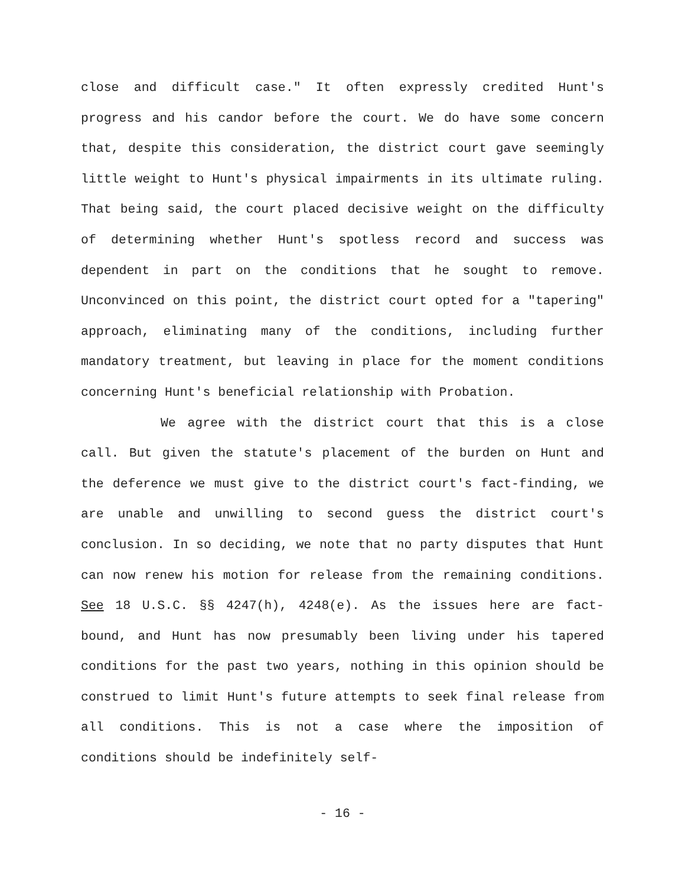close and difficult case." It often expressly credited Hunt's progress and his candor before the court. We do have some concern that, despite this consideration, the district court gave seemingly little weight to Hunt's physical impairments in its ultimate ruling. That being said, the court placed decisive weight on the difficulty of determining whether Hunt's spotless record and success was dependent in part on the conditions that he sought to remove. Unconvinced on this point, the district court opted for a "tapering" approach, eliminating many of the conditions, including further mandatory treatment, but leaving in place for the moment conditions concerning Hunt's beneficial relationship with Probation.
We agree with the district court that this is a close call. But given the statute's placement of the burden on Hunt and the deference we must give to the district court's fact-finding, we are unable and unwilling to second guess the district court's conclusion. In so deciding, we note that no party disputes that Hunt can now renew his motion for release from the remaining conditions. See 18 U.S.C. §§ 4247(h), 4248(e). As the issues here are fact-bound, and Hunt has now presumably been living under his tapered conditions for the past two years, nothing in this opinion should be construed to limit Hunt's future attempts to seek final release from all conditions. This is not a case where the imposition of conditions should be indefinitely self-
- 16 -